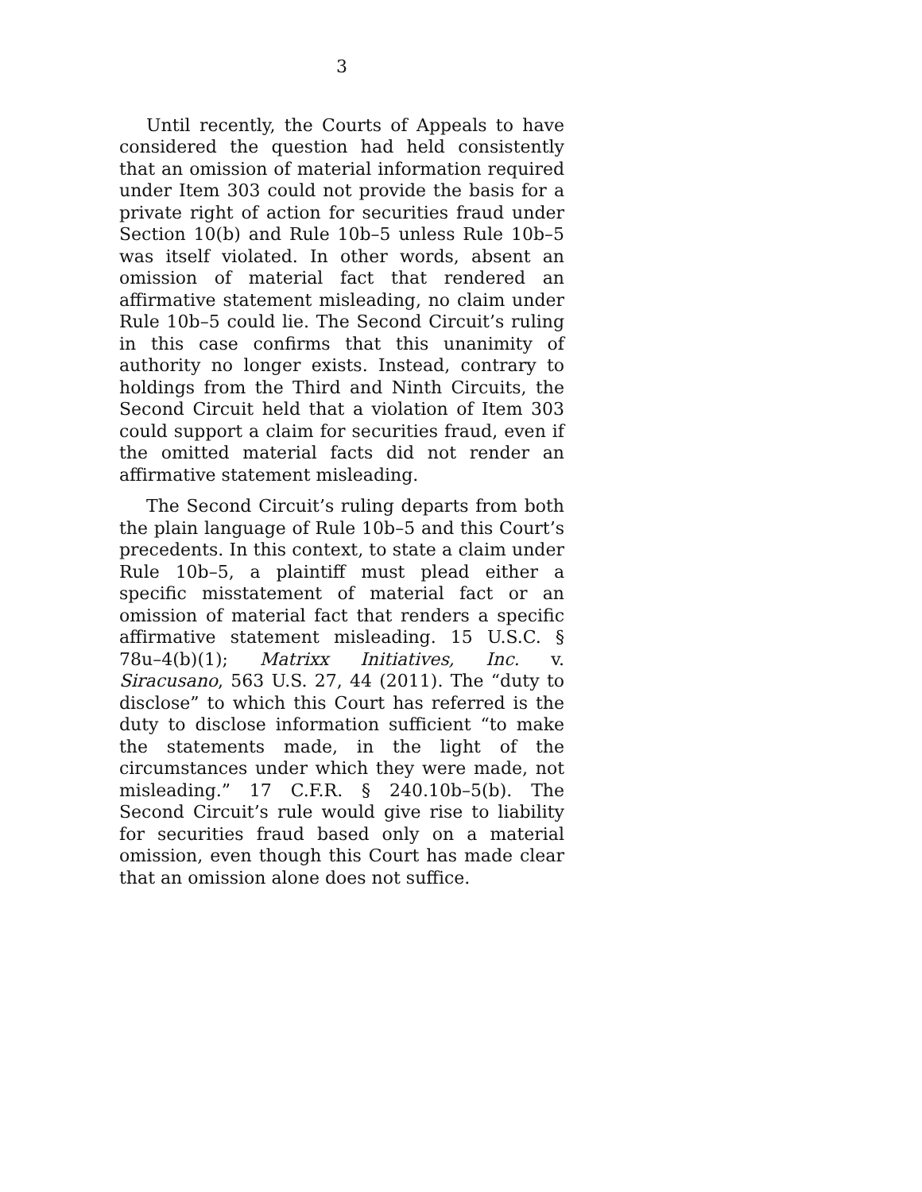3
Until recently, the Courts of Appeals to have considered the question had held consistently that an omission of material information required under Item 303 could not provide the basis for a private right of action for securities fraud under Section 10(b) and Rule 10b–5 unless Rule 10b–5 was itself violated. In other words, absent an omission of material fact that rendered an affirmative statement misleading, no claim under Rule 10b–5 could lie. The Second Circuit’s ruling in this case confirms that this unanimity of authority no longer exists. Instead, contrary to holdings from the Third and Ninth Circuits, the Second Circuit held that a violation of Item 303 could support a claim for securities fraud, even if the omitted material facts did not render an affirmative statement misleading.
The Second Circuit’s ruling departs from both the plain language of Rule 10b–5 and this Court’s precedents. In this context, to state a claim under Rule 10b–5, a plaintiff must plead either a specific misstatement of material fact or an omission of material fact that renders a specific affirmative statement misleading. 15 U.S.C. § 78u–4(b)(1); Matrixx Initiatives, Inc. v. Siracusano, 563 U.S. 27, 44 (2011). The “duty to disclose” to which this Court has referred is the duty to disclose information sufficient “to make the statements made, in the light of the circumstances under which they were made, not misleading.” 17 C.F.R. § 240.10b–5(b). The Second Circuit’s rule would give rise to liability for securities fraud based only on a material omission, even though this Court has made clear that an omission alone does not suffice.